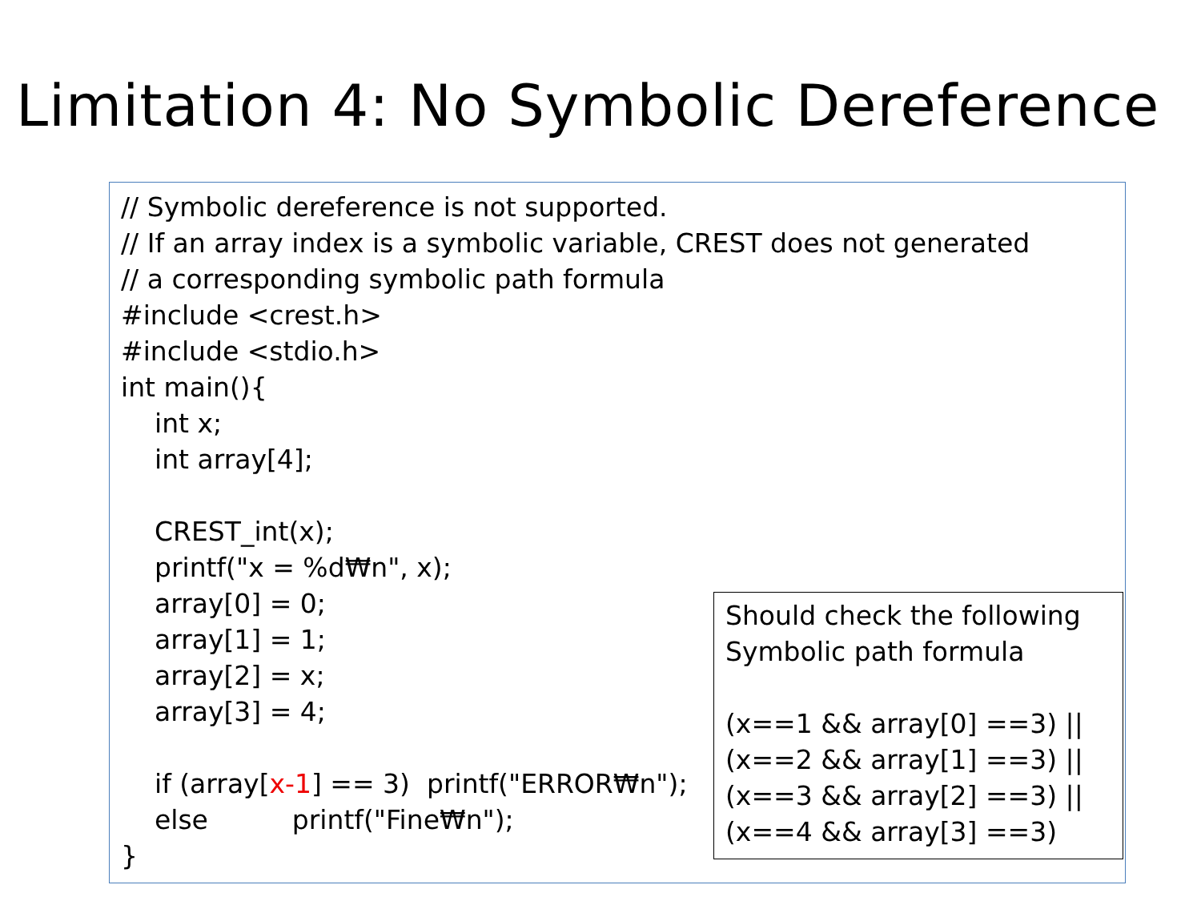Limitation 4: No Symbolic Dereference
// Symbolic dereference is not supported. // If an array index is a symbolic variable, CREST does not generated // a corresponding symbolic path formula #include <crest.h> #include <stdio.h> int main(){ int x; int array[4]; CREST_int(x); printf("x = %d₩n", x); array[0] = 0; array[1] = 1; array[2] = x; array[3] = 4; if (array[x-1] == 3) printf("ERROR₩n"); else printf("Fine₩n"); }
Should check the following Symbolic path formula (x==1 && array[0] ==3) || (x==2 && array[1] ==3) || (x==3 && array[2] ==3) || (x==4 && array[3] ==3)